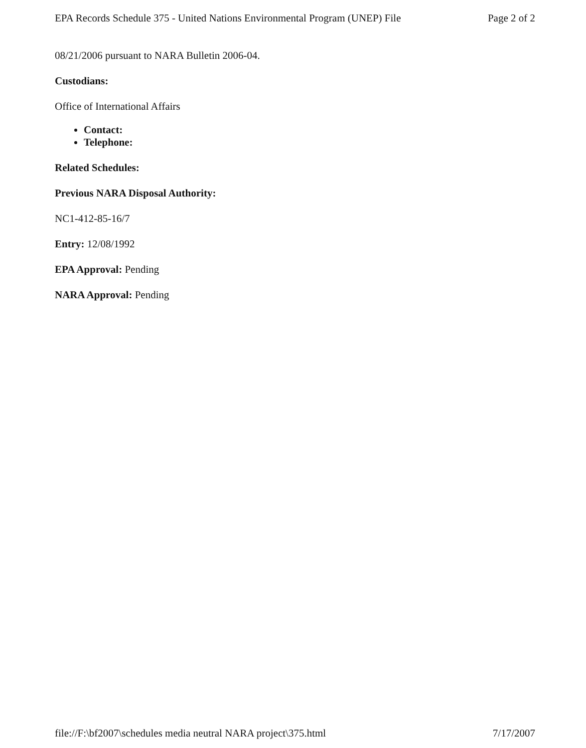EPA Records Schedule 375 - United Nations Environmental Program (UNEP) File Page 2 of 2
08/21/2006 pursuant to NARA Bulletin 2006-04.
Custodians:
Office of International Affairs
Contact:
Telephone:
Related Schedules:
Previous NARA Disposal Authority:
NC1-412-85-16/7
Entry: 12/08/1992
EPA Approval: Pending
NARA Approval: Pending
file://F:\bf2007\schedules media neutral NARA project\375.html 7/17/2007